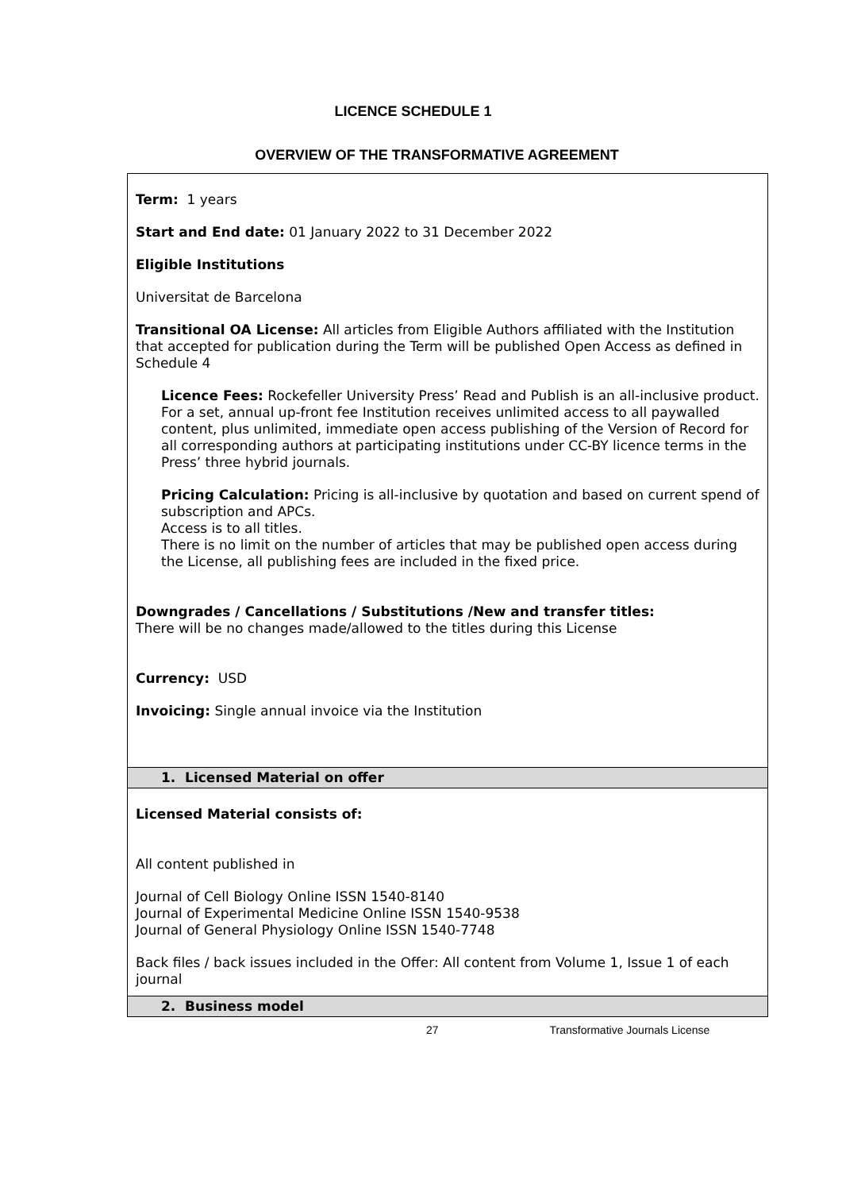LICENCE SCHEDULE 1
OVERVIEW OF THE TRANSFORMATIVE AGREEMENT
| Term: 1 years Start and End date: 01 January 2022 to 31 December 2022 Eligible Institutions Universitat de Barcelona Transitional OA License: All articles from Eligible Authors affiliated with the Institution that accepted for publication during the Term will be published Open Access as defined in Schedule 4 Licence Fees: Rockefeller University Press’ Read and Publish is an all-inclusive product. For a set, annual up-front fee Institution receives unlimited access to all paywalled content, plus unlimited, immediate open access publishing of the Version of Record for all corresponding authors at participating institutions under CC-BY licence terms in the Press’ three hybrid journals. Pricing Calculation: Pricing is all-inclusive by quotation and based on current spend of subscription and APCs. Access is to all titles. There is no limit on the number of articles that may be published open access during the License, all publishing fees are included in the fixed price. Downgrades / Cancellations / Substitutions /New and transfer titles: There will be no changes made/allowed to the titles during this License Currency: USD Invoicing: Single annual invoice via the Institution |
| 1. Licensed Material on offer |
| Licensed Material consists of: All content published in Journal of Cell Biology Online ISSN 1540-8140 Journal of Experimental Medicine Online ISSN 1540-9538 Journal of General Physiology Online ISSN 1540-7748 Back files / back issues included in the Offer: All content from Volume 1, Issue 1 of each journal |
| 2. Business model |
27 Transformative Journals License